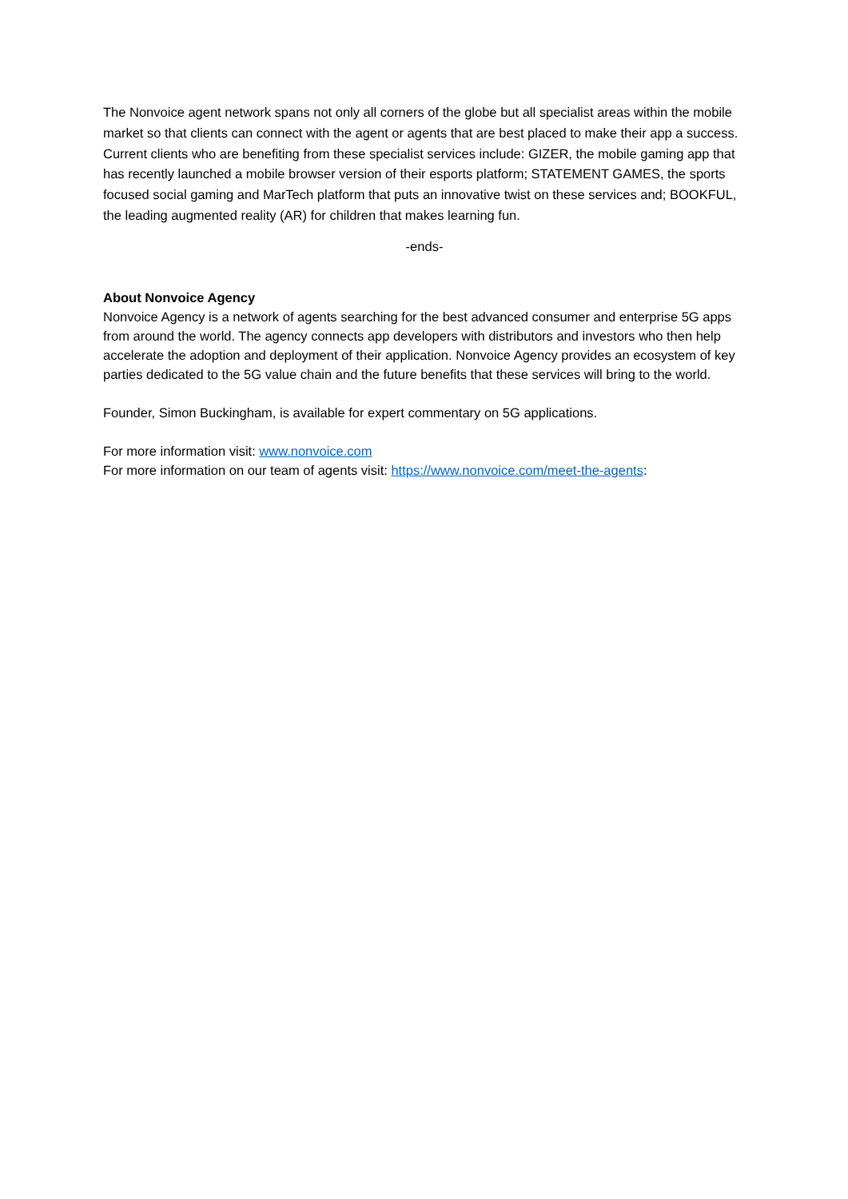The Nonvoice agent network spans not only all corners of the globe but all specialist areas within the mobile market so that clients can connect with the agent or agents that are best placed to make their app a success. Current clients who are benefiting from these specialist services include: GIZER, the mobile gaming app that has recently launched a mobile browser version of their esports platform; STATEMENT GAMES, the sports focused social gaming and MarTech platform that puts an innovative twist on these services and; BOOKFUL, the leading augmented reality (AR) for children that makes learning fun.
-ends-
About Nonvoice Agency
Nonvoice Agency is a network of agents searching for the best advanced consumer and enterprise 5G apps from around the world. The agency connects app developers with distributors and investors who then help accelerate the adoption and deployment of their application. Nonvoice Agency provides an ecosystem of key parties dedicated to the 5G value chain and the future benefits that these services will bring to the world.
Founder, Simon Buckingham, is available for expert commentary on 5G applications.
For more information visit: www.nonvoice.com
For more information on our team of agents visit: https://www.nonvoice.com/meet-the-agents: